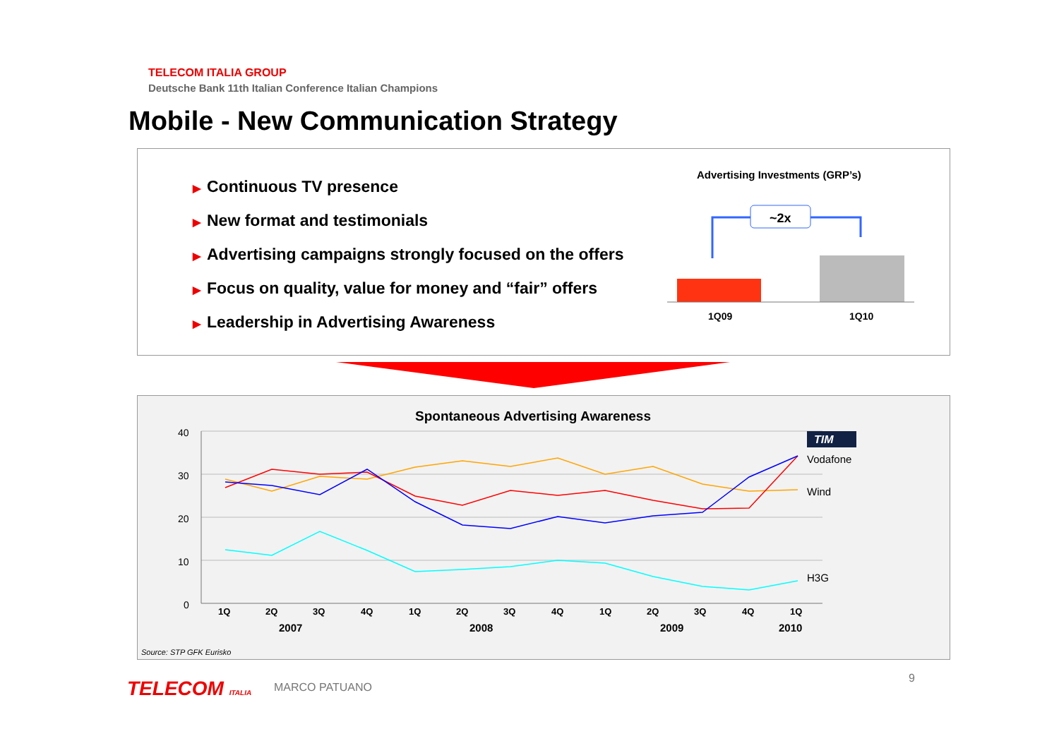TELECOM ITALIA GROUP
Deutsche Bank 11th Italian Conference Italian Champions
Mobile - New Communication Strategy
▶ Continuous TV presence
▶ New format and testimonials
▶ Advertising campaigns strongly focused on the offers
▶ Focus on quality, value for money and “fair” offers
▶ Leadership in Advertising Awareness
Advertising Investments (GRP’s)
~2x
1Q09
1Q10
Spontaneous Advertising Awareness
40
30
20
10
0
1Q
2Q
3Q
4Q
1Q
2Q
3Q
4Q
1Q
2Q
3Q
4Q
1Q
2007
2008
2009
2010
TIM
Vodafone
Wind
H3G
Source: STP GFK Eurisko
TELECOM ITALIA MARCO PATUANO
9